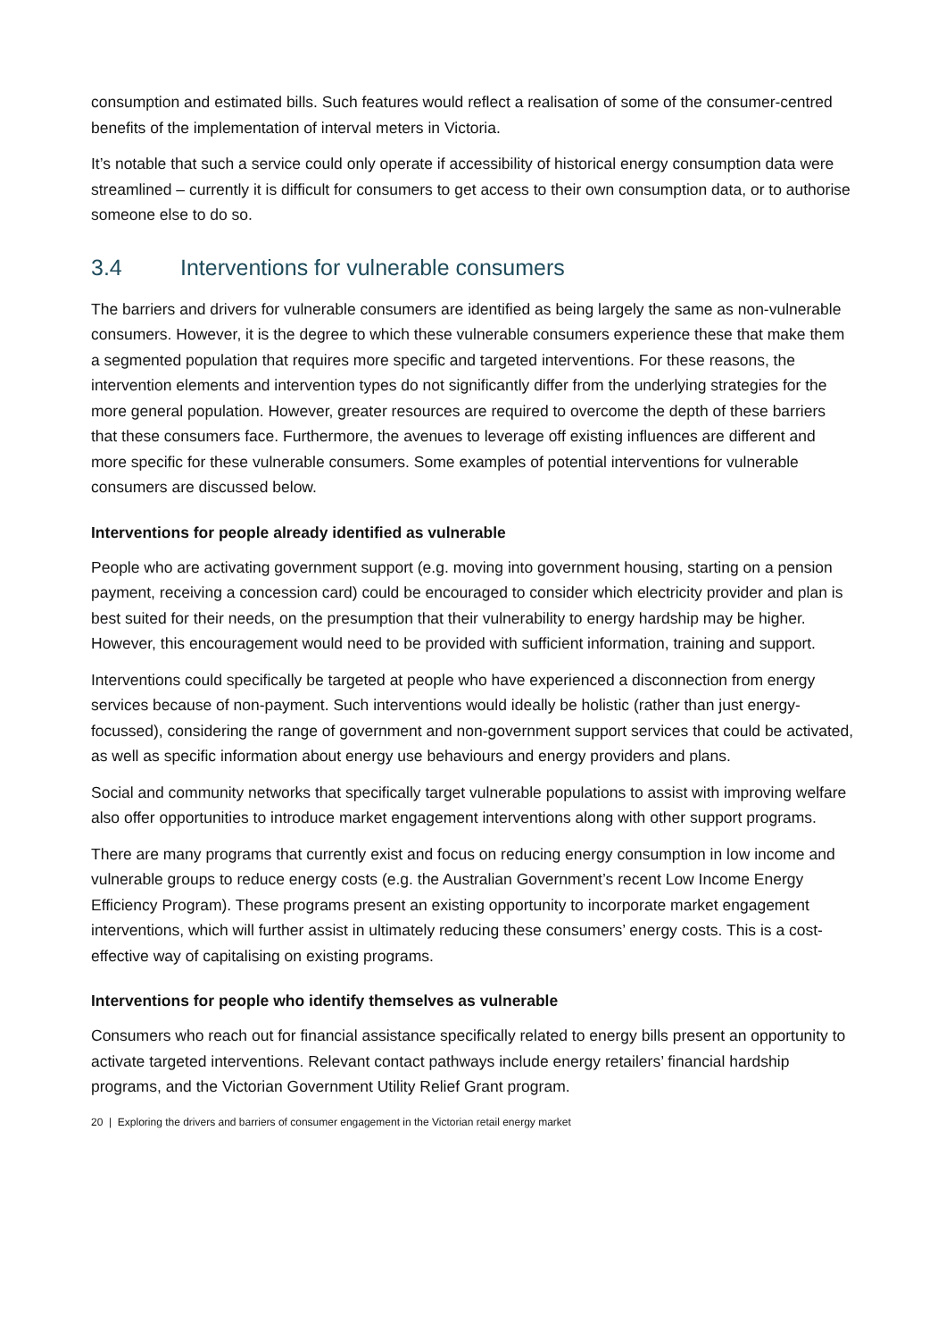consumption and estimated bills. Such features would reflect a realisation of some of the consumer-centred benefits of the implementation of interval meters in Victoria.
It’s notable that such a service could only operate if accessibility of historical energy consumption data were streamlined – currently it is difficult for consumers to get access to their own consumption data, or to authorise someone else to do so.
3.4 Interventions for vulnerable consumers
The barriers and drivers for vulnerable consumers are identified as being largely the same as non-vulnerable consumers. However, it is the degree to which these vulnerable consumers experience these that make them a segmented population that requires more specific and targeted interventions. For these reasons, the intervention elements and intervention types do not significantly differ from the underlying strategies for the more general population. However, greater resources are required to overcome the depth of these barriers that these consumers face. Furthermore, the avenues to leverage off existing influences are different and more specific for these vulnerable consumers. Some examples of potential interventions for vulnerable consumers are discussed below.
Interventions for people already identified as vulnerable
People who are activating government support (e.g. moving into government housing, starting on a pension payment, receiving a concession card) could be encouraged to consider which electricity provider and plan is best suited for their needs, on the presumption that their vulnerability to energy hardship may be higher. However, this encouragement would need to be provided with sufficient information, training and support.
Interventions could specifically be targeted at people who have experienced a disconnection from energy services because of non-payment. Such interventions would ideally be holistic (rather than just energy-focussed), considering the range of government and non-government support services that could be activated, as well as specific information about energy use behaviours and energy providers and plans.
Social and community networks that specifically target vulnerable populations to assist with improving welfare also offer opportunities to introduce market engagement interventions along with other support programs.
There are many programs that currently exist and focus on reducing energy consumption in low income and vulnerable groups to reduce energy costs (e.g. the Australian Government’s recent Low Income Energy Efficiency Program). These programs present an existing opportunity to incorporate market engagement interventions, which will further assist in ultimately reducing these consumers’ energy costs. This is a cost-effective way of capitalising on existing programs.
Interventions for people who identify themselves as vulnerable
Consumers who reach out for financial assistance specifically related to energy bills present an opportunity to activate targeted interventions. Relevant contact pathways include energy retailers’ financial hardship programs, and the Victorian Government Utility Relief Grant program.
20 | Exploring the drivers and barriers of consumer engagement in the Victorian retail energy market